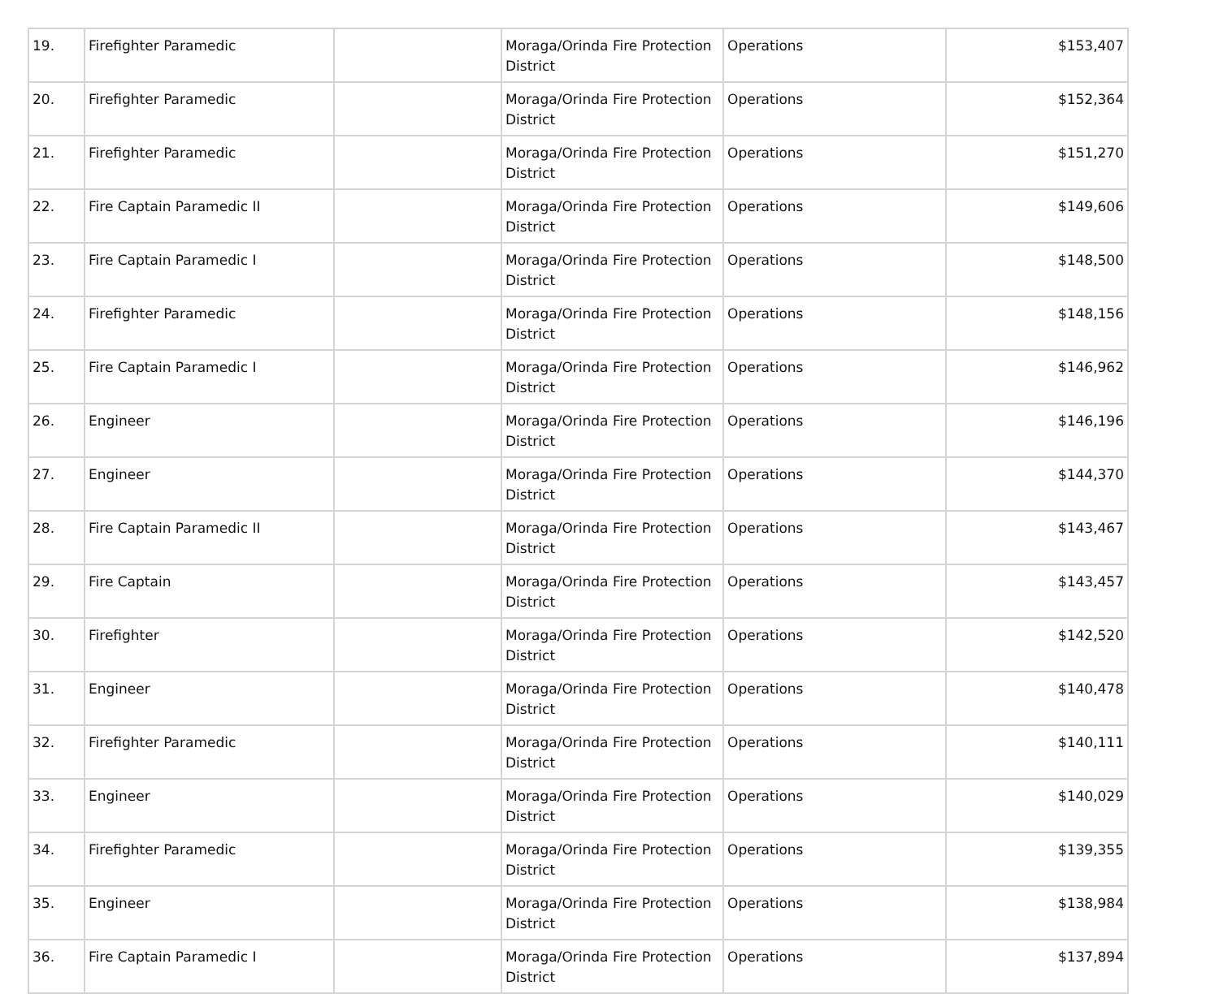| 19. | Firefighter Paramedic | | Moraga/Orinda Fire Protection District | Operations | $153,407 |
| 20. | Firefighter Paramedic | | Moraga/Orinda Fire Protection District | Operations | $152,364 |
| 21. | Firefighter Paramedic | | Moraga/Orinda Fire Protection District | Operations | $151,270 |
| 22. | Fire Captain Paramedic II | | Moraga/Orinda Fire Protection District | Operations | $149,606 |
| 23. | Fire Captain Paramedic I | | Moraga/Orinda Fire Protection District | Operations | $148,500 |
| 24. | Firefighter Paramedic | | Moraga/Orinda Fire Protection District | Operations | $148,156 |
| 25. | Fire Captain Paramedic I | | Moraga/Orinda Fire Protection District | Operations | $146,962 |
| 26. | Engineer | | Moraga/Orinda Fire Protection District | Operations | $146,196 |
| 27. | Engineer | | Moraga/Orinda Fire Protection District | Operations | $144,370 |
| 28. | Fire Captain Paramedic II | | Moraga/Orinda Fire Protection District | Operations | $143,467 |
| 29. | Fire Captain | | Moraga/Orinda Fire Protection District | Operations | $143,457 |
| 30. | Firefighter | | Moraga/Orinda Fire Protection District | Operations | $142,520 |
| 31. | Engineer | | Moraga/Orinda Fire Protection District | Operations | $140,478 |
| 32. | Firefighter Paramedic | | Moraga/Orinda Fire Protection District | Operations | $140,111 |
| 33. | Engineer | | Moraga/Orinda Fire Protection District | Operations | $140,029 |
| 34. | Firefighter Paramedic | | Moraga/Orinda Fire Protection District | Operations | $139,355 |
| 35. | Engineer | | Moraga/Orinda Fire Protection District | Operations | $138,984 |
| 36. | Fire Captain Paramedic I | | Moraga/Orinda Fire Protection District | Operations | $137,894 |